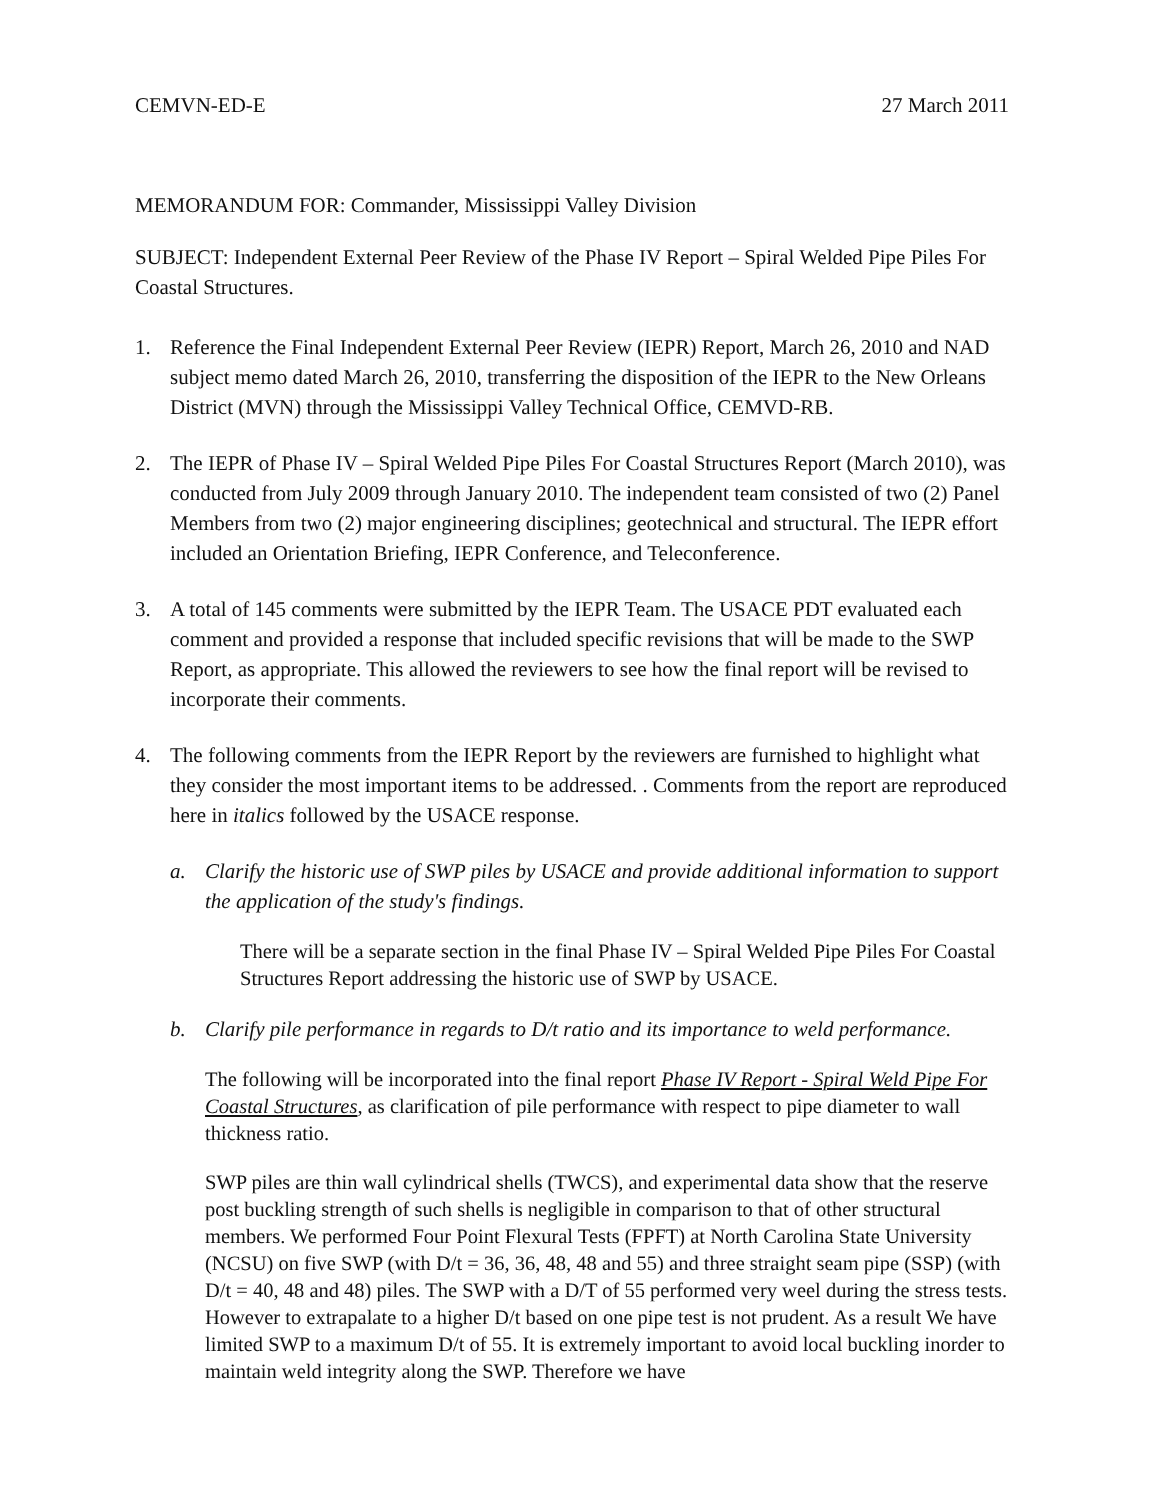CEMVN-ED-E 27 March 2011
MEMORANDUM FOR: Commander, Mississippi Valley Division
SUBJECT: Independent External Peer Review of the Phase IV Report – Spiral Welded Pipe Piles For Coastal Structures.
1. Reference the Final Independent External Peer Review (IEPR) Report, March 26, 2010 and NAD subject memo dated March 26, 2010, transferring the disposition of the IEPR to the New Orleans District (MVN) through the Mississippi Valley Technical Office, CEMVD-RB.
2. The IEPR of Phase IV – Spiral Welded Pipe Piles For Coastal Structures Report (March 2010), was conducted from July 2009 through January 2010. The independent team consisted of two (2) Panel Members from two (2) major engineering disciplines; geotechnical and structural. The IEPR effort included an Orientation Briefing, IEPR Conference, and Teleconference.
3. A total of 145 comments were submitted by the IEPR Team. The USACE PDT evaluated each comment and provided a response that included specific revisions that will be made to the SWP Report, as appropriate. This allowed the reviewers to see how the final report will be revised to incorporate their comments.
4. The following comments from the IEPR Report by the reviewers are furnished to highlight what they consider the most important items to be addressed. . Comments from the report are reproduced here in italics followed by the USACE response.
a. Clarify the historic use of SWP piles by USACE and provide additional information to support the application of the study's findings.
There will be a separate section in the final Phase IV – Spiral Welded Pipe Piles For Coastal Structures Report addressing the historic use of SWP by USACE.
b. Clarify pile performance in regards to D/t ratio and its importance to weld performance.
The following will be incorporated into the final report Phase IV Report - Spiral Weld Pipe For Coastal Structures, as clarification of pile performance with respect to pipe diameter to wall thickness ratio.
SWP piles are thin wall cylindrical shells (TWCS), and experimental data show that the reserve post buckling strength of such shells is negligible in comparison to that of other structural members. We performed Four Point Flexural Tests (FPFT) at North Carolina State University (NCSU) on five SWP (with D/t = 36, 36, 48, 48 and 55) and three straight seam pipe (SSP) (with D/t = 40, 48 and 48) piles. The SWP with a D/T of 55 performed very weel during the stress tests. However to extrapalate to a higher D/t based on one pipe test is not prudent. As a result We have limited SWP to a maximum D/t of 55. It is extremely important to avoid local buckling inorder to maintain weld integrity along the SWP. Therefore we have